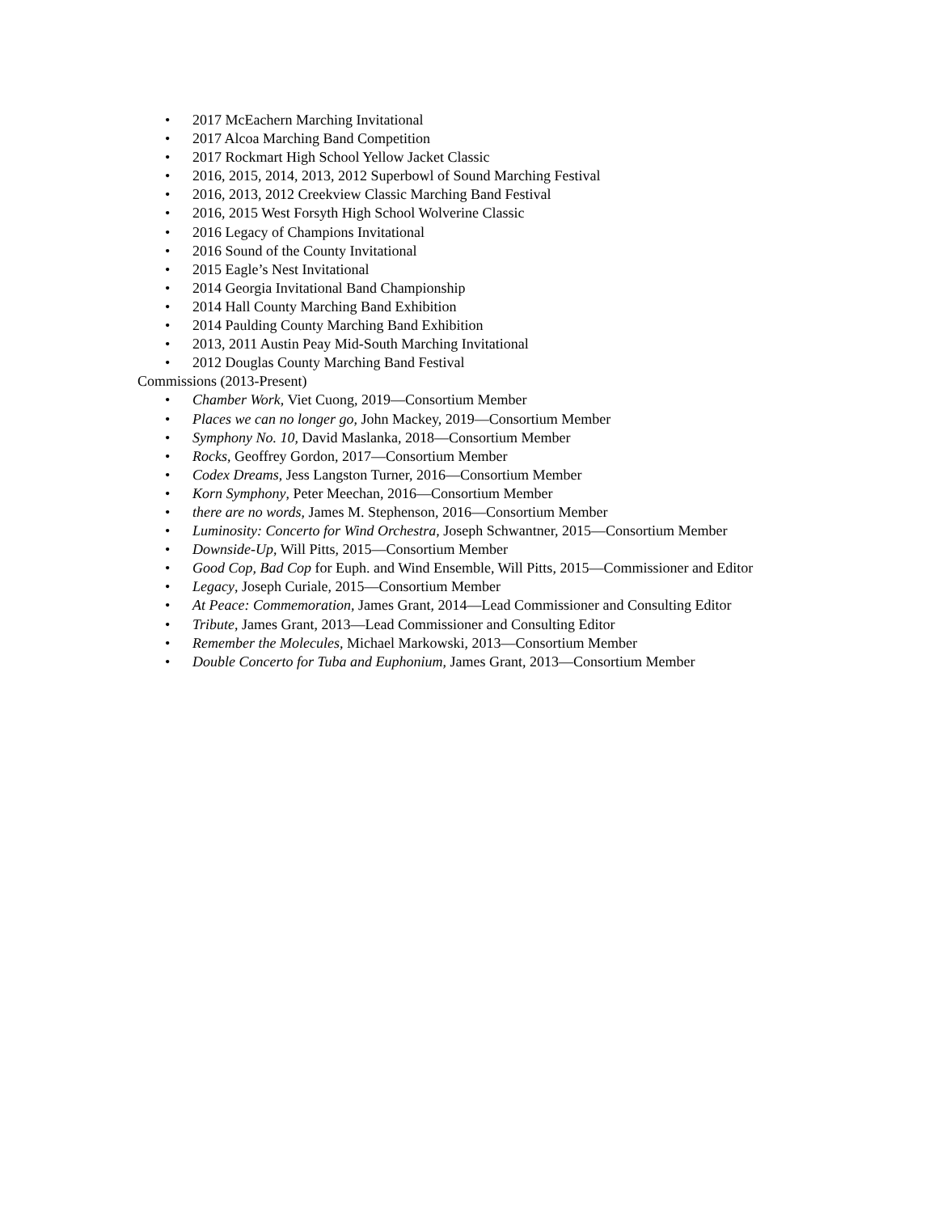• 2017 McEachern Marching Invitational
• 2017 Alcoa Marching Band Competition
• 2017 Rockmart High School Yellow Jacket Classic
• 2016, 2015, 2014, 2013, 2012 Superbowl of Sound Marching Festival
• 2016, 2013, 2012 Creekview Classic Marching Band Festival
• 2016, 2015 West Forsyth High School Wolverine Classic
• 2016 Legacy of Champions Invitational
• 2016 Sound of the County Invitational
• 2015 Eagle’s Nest Invitational
• 2014 Georgia Invitational Band Championship
• 2014 Hall County Marching Band Exhibition
• 2014 Paulding County Marching Band Exhibition
• 2013, 2011 Austin Peay Mid-South Marching Invitational
• 2012 Douglas County Marching Band Festival
Commissions (2013-Present)
• Chamber Work, Viet Cuong, 2019—Consortium Member
• Places we can no longer go, John Mackey, 2019—Consortium Member
• Symphony No. 10, David Maslanka, 2018—Consortium Member
• Rocks, Geoffrey Gordon, 2017—Consortium Member
• Codex Dreams, Jess Langston Turner, 2016—Consortium Member
• Korn Symphony, Peter Meechan, 2016—Consortium Member
• there are no words, James M. Stephenson, 2016—Consortium Member
• Luminosity: Concerto for Wind Orchestra, Joseph Schwantner, 2015—Consortium Member
• Downside-Up, Will Pitts, 2015—Consortium Member
• Good Cop, Bad Cop for Euph. and Wind Ensemble, Will Pitts, 2015—Commissioner and Editor
• Legacy, Joseph Curiale, 2015—Consortium Member
• At Peace: Commemoration, James Grant, 2014—Lead Commissioner and Consulting Editor
• Tribute, James Grant, 2013—Lead Commissioner and Consulting Editor
• Remember the Molecules, Michael Markowski, 2013—Consortium Member
• Double Concerto for Tuba and Euphonium, James Grant, 2013—Consortium Member